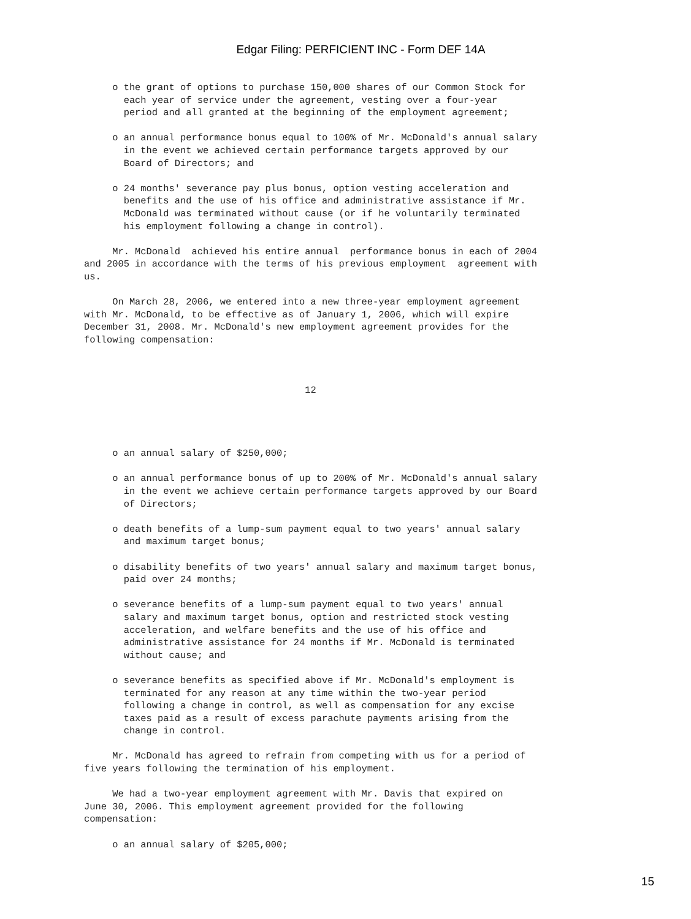Edgar Filing: PERFICIENT INC - Form DEF 14A
     o the grant of options to purchase 150,000 shares of our Common Stock for
       each year of service under the agreement, vesting over a four-year
       period and all granted at the beginning of the employment agreement;

     o an annual performance bonus equal to 100% of Mr. McDonald's annual salary
       in the event we achieved certain performance targets approved by our
       Board of Directors; and

     o 24 months' severance pay plus bonus, option vesting acceleration and
       benefits and the use of his office and administrative assistance if Mr.
       McDonald was terminated without cause (or if he voluntarily terminated
       his employment following a change in control).

     Mr. McDonald  achieved his entire annual  performance bonus in each of 2004
and 2005 in accordance with the terms of his previous employment  agreement with
us.

     On March 28, 2006, we entered into a new three-year employment agreement
with Mr. McDonald, to be effective as of January 1, 2006, which will expire
December 31, 2008. Mr. McDonald's new employment agreement provides for the
following compensation:



                                       12




     o an annual salary of $250,000;

     o an annual performance bonus of up to 200% of Mr. McDonald's annual salary
       in the event we achieve certain performance targets approved by our Board
       of Directors;

     o death benefits of a lump-sum payment equal to two years' annual salary
       and maximum target bonus;

     o disability benefits of two years' annual salary and maximum target bonus,
       paid over 24 months;

     o severance benefits of a lump-sum payment equal to two years' annual
       salary and maximum target bonus, option and restricted stock vesting
       acceleration, and welfare benefits and the use of his office and
       administrative assistance for 24 months if Mr. McDonald is terminated
       without cause; and

     o severance benefits as specified above if Mr. McDonald's employment is
       terminated for any reason at any time within the two-year period
       following a change in control, as well as compensation for any excise
       taxes paid as a result of excess parachute payments arising from the
       change in control.

     Mr. McDonald has agreed to refrain from competing with us for a period of
five years following the termination of his employment.

     We had a two-year employment agreement with Mr. Davis that expired on
June 30, 2006. This employment agreement provided for the following
compensation:

     o an annual salary of $205,000;
15